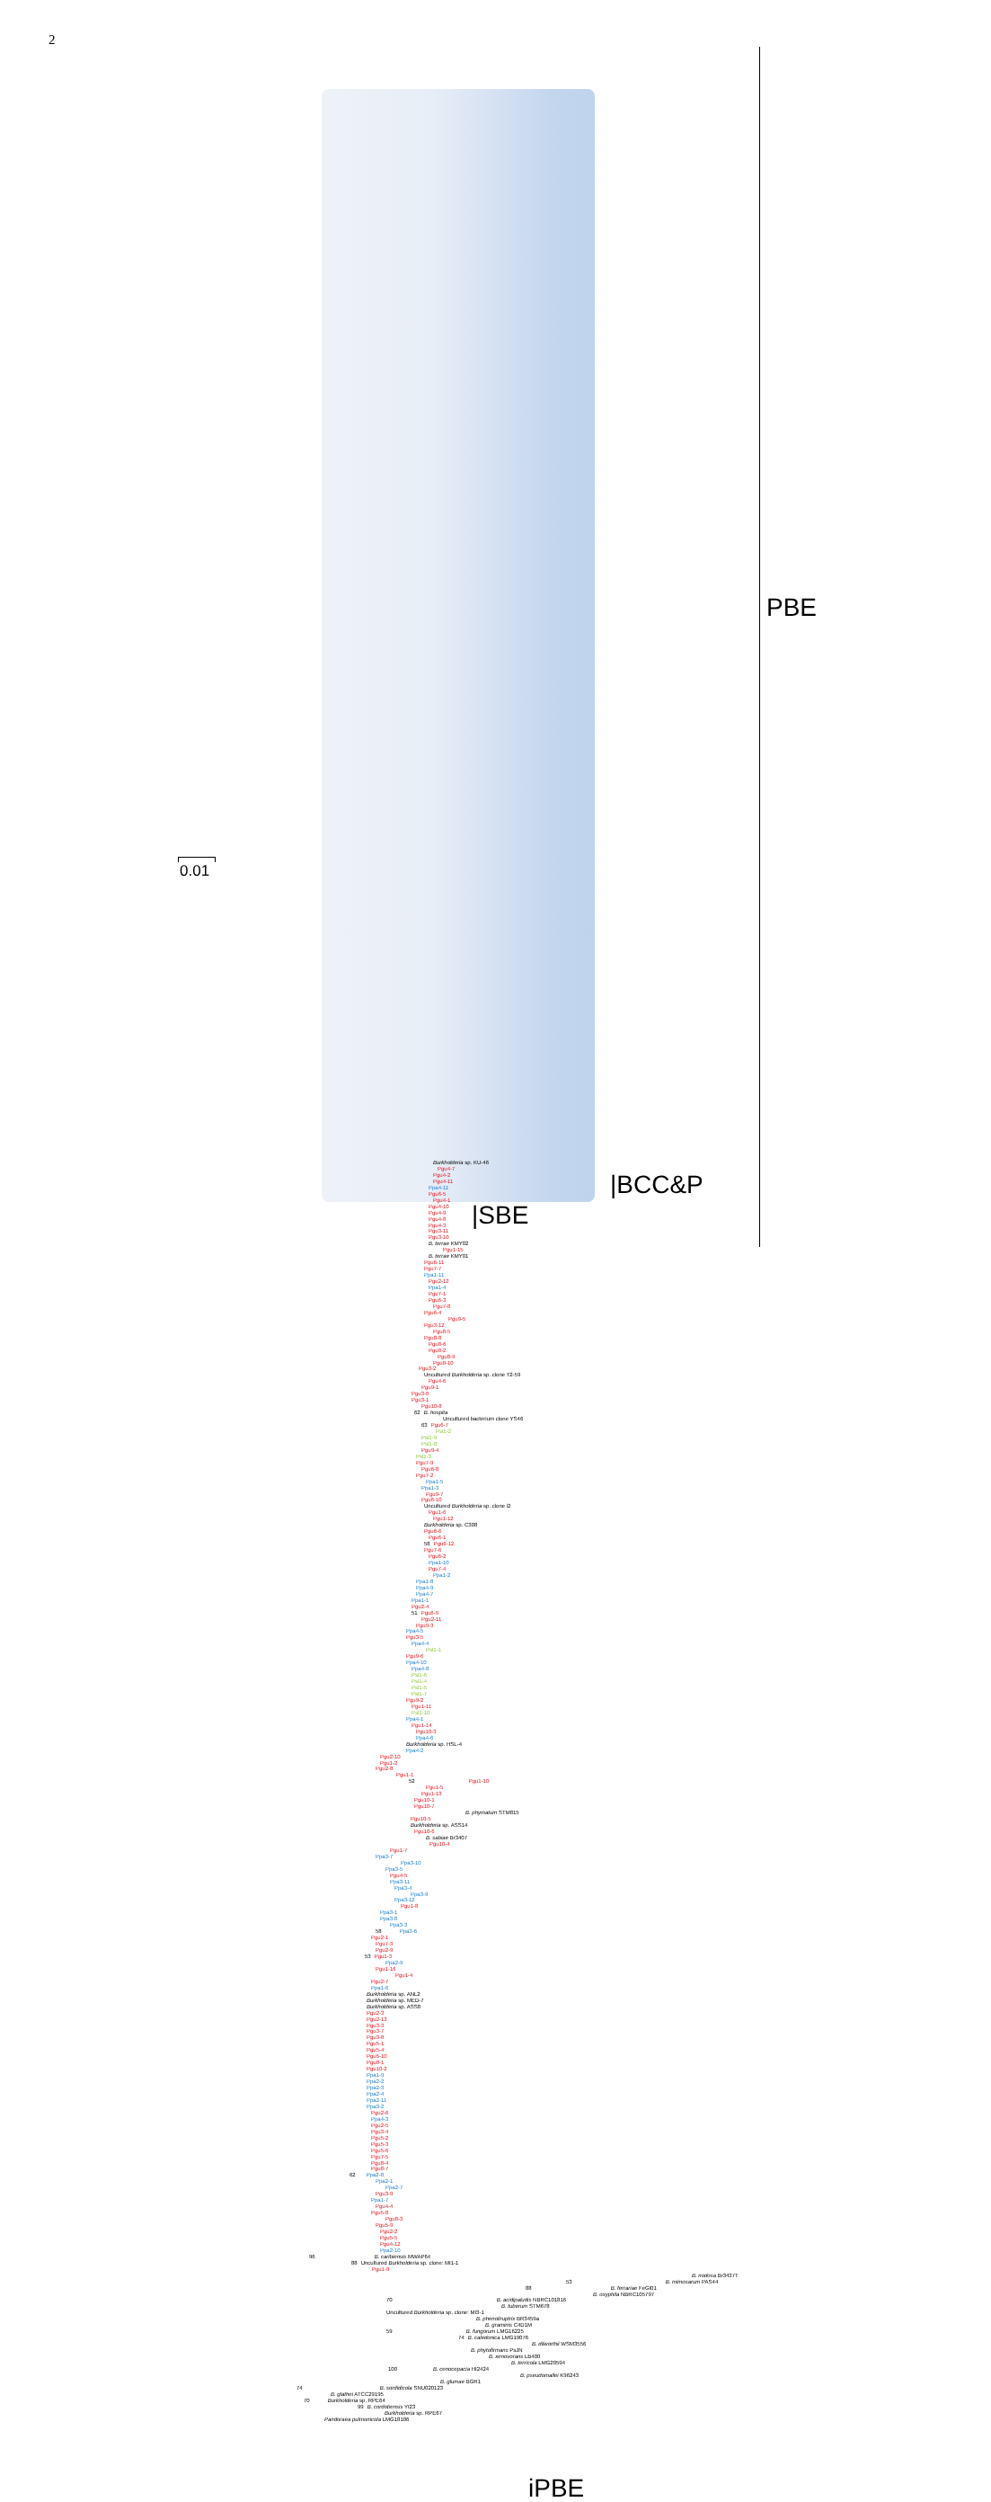2
0.01
Burkholderia sp. KU-46
Pgu4-7
Pgu4-2
Pgu4-11
Ppa4-11
Pgu6-5
Pgu4-1
Pgu4-10
Pgu4-9
Pgu4-8
Pgu4-3
Pgu3-11
Pgu3-10
B. terrae KMY02
Pgu1-15
B. terrae KMY01
Pgu6-11
Pgu7-7
Ppa1-11
Pgu2-12
Ppa1-4
Pgu7-1
Pgu6-3
Pgu7-8
Pgu6-4
Pgu9-5
Pgu3-12
Pgu8-5
Pgu8-8
Pgu8-6
Pgu8-2
Pgu8-9
Pgu8-10
Pgu3-2
Uncultured Burkholderia sp. clone T2-59
Pgu4-6
Pgu9-1
Pgu3-6
Pgu3-1
Pgu10-8
62 B. hospita
Uncultured bacterium clone YS46
63 Pgu6-7
Psl1-2
Psl1-9
Psl1-8
Pgu9-4
Psl1-3
Pgu7-9
Pgu6-8
Pgu7-2
Ppa1-5
Ppa1-3
Pgu9-7
Pgu6-10
Uncultured Burkholderia sp. clone i2
Pgu1-6
Pgu1-12
Burkholderia sp. C308
Pgu6-6
Pgu6-1
58 Pgu6-12
Pgu7-6
Pgu6-2
Ppa1-10
Pgu7-4
Ppa1-2
Ppa1-8
Ppa4-9
Ppa4-7
Ppa1-1
Pgu2-4
51 Pgu6-9
Pgu2-11
Pgu9-3
Ppa4-5
Pgu3-5
Ppa4-4
Psl1-1
Pgu9-6
Ppa4-10
Ppa4-8
Psl1-6
Psl1-4
Psl1-5
Psl1-7
Pgu9-2
Pgu1-11
Psl1-10
Ppa4-1
Pgu1-14
Pgu10-3
Ppa4-6
Burkholderia sp. HSL-4
Ppa4-2
Pgu2-10
Pgu1-2
Pgu2-8
Pgu1-1
52 Pgu1-10
Pgu1-5
Pgu1-13
Pgu10-1
Pgu10-7
B. phymatum STM815
Pgu10-5
Burkholderia sp. ASS14
Pgu10-6
B. sabiae Br3407
Pgu10-4
Pgu1-7
Ppa3-7
Ppa3-10
Ppa3-5
Pgu4-5
Ppa3-11
Ppa3-4
Ppa3-9
Ppa3-12
Pgu1-8
Ppa3-1
Ppa3-8
Ppa3-3
58 Ppa3-6
Pgu2-1
Pgu7-3
Pgu2-9
53 Pgu1-3
Ppa2-9
Pgu1-16
Pgu1-4
Pgu2-7
Ppa1-6
Burkholderia sp. ANL2
Burkholderia sp. MED-7
Burkholderia sp. ASS8
Pgu2-3
Pgu2-13
Pgu3-3
Pgu3-7
Pgu3-8
Pgu5-1
Pgu5-4
Pgu5-10
Pgu8-1
Pgu10-2
Ppa1-9
Ppa2-2
Ppa2-3
Ppa2-4
Ppa2-11
Ppa3-2
Pgu2-6
Ppa4-3
Pgu2-5
Pgu3-4
Pgu5-2
Pgu5-3
Pgu5-6
Pgu7-5
Pgu8-4
Pgu8-7
62 Ppa2-8
Ppa2-1
Ppa2-7
Pgu3-9
Ppa1-7
Pgu4-4
Pgu5-8
Pgu8-3
Pgu5-9
Pgu2-2
Pgu5-5
Pgu4-12
Ppa2-10
96 B. caribiensis MWAP64
88 Uncultured Burkholderia sp. clone: MI1-1
Pgu1-9
B. nodosa Br3437T
53 B. mimosarum PAS44
88 B. ferrariae FeGl01
B. oxyphila NBRC105797
70 B. acidipaludis NBRC101816
B. tuberum STM678
Uncultured Burkholderia sp. clone: MI3-1
B. phenoliruptrix BR3459a
B. graminis C4D1M
59 B. fungorum LMG16225
74 B. caledonica LMG19076
B. dilworthii WSM3556
B. phytofirmans PsJN
B. xenovorans LB400
B. terricola LMG20594
100 B. cenocepacia HI2424
B. pseudomallei K96243
B. glumae BGR1
74 B. sordidicola SNU020123
B. glathei ATCC29195
70 Burkholderia sp. RPE64
99 B. cordobensis YI23
Burkholderia sp. RPE67
Pandoraea pulmonicola LMG18106
iPBE
PBE
|BCC&P
|SBE